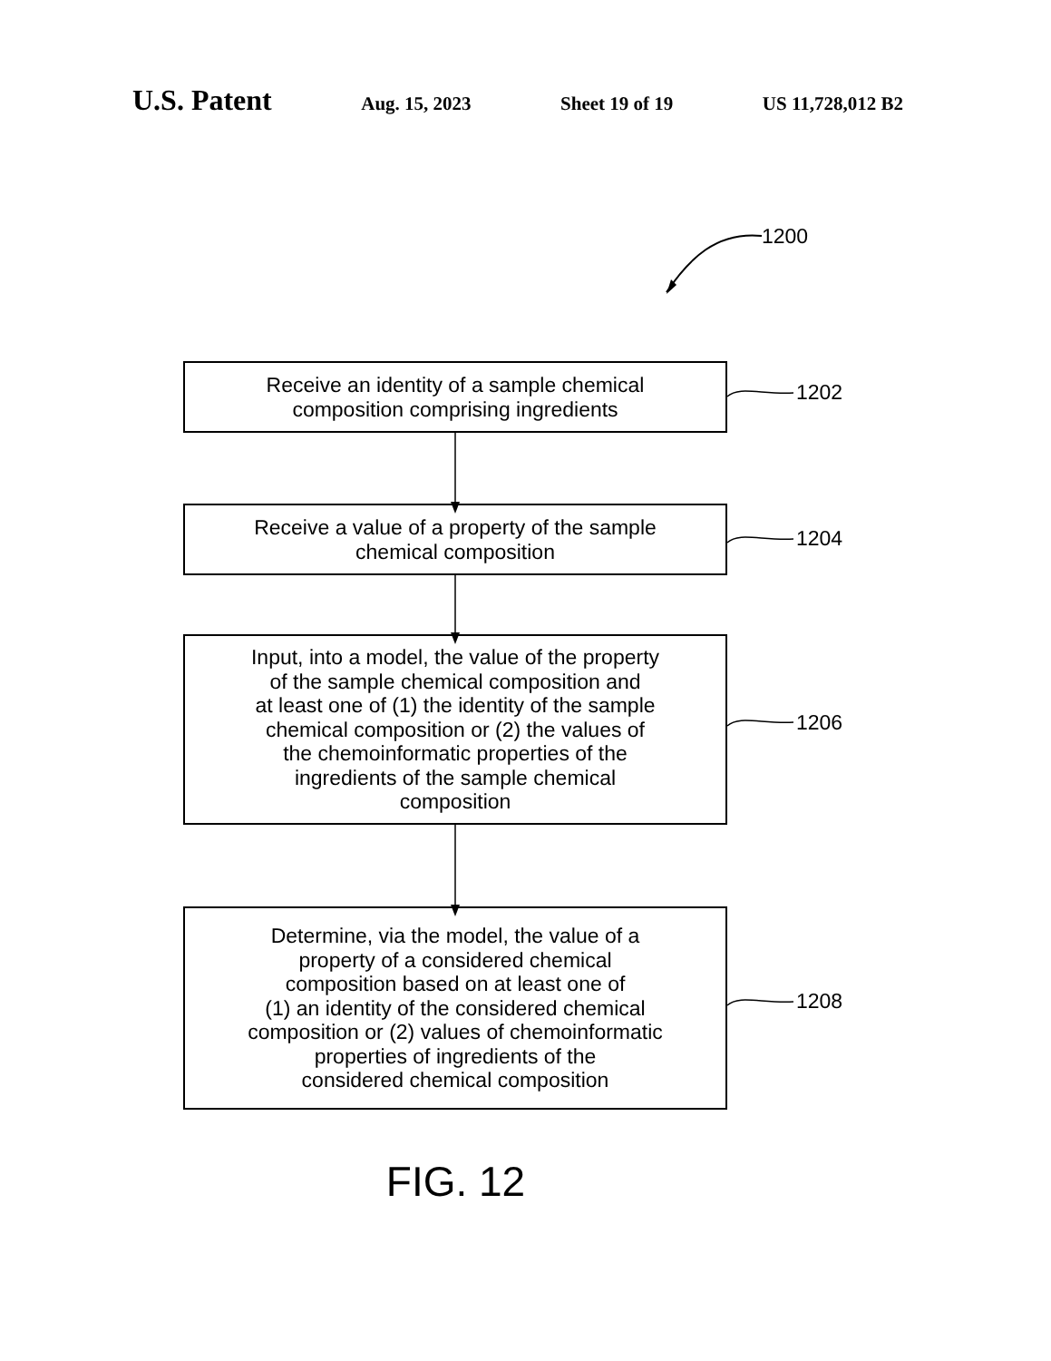U.S. Patent Aug. 15, 2023 Sheet 19 of 19 US 11,728,012 B2
1200
Receive an identity of a sample chemical
composition comprising ingredients
1202
Receive a value of a property of the sample
chemical composition
1204
Input, into a model, the value of the property
of the sample chemical composition and
at least one of (1) the identity of the sample
chemical composition or (2) the values of
the chemoinformatic properties of the
ingredients of the sample chemical
composition
1206
Determine, via the model, the value of a
property of a considered chemical
composition based on at least one of
(1) an identity of the considered chemical
composition or (2) values of chemoinformatic
properties of ingredients of the
considered chemical composition
1208
FIG. 12